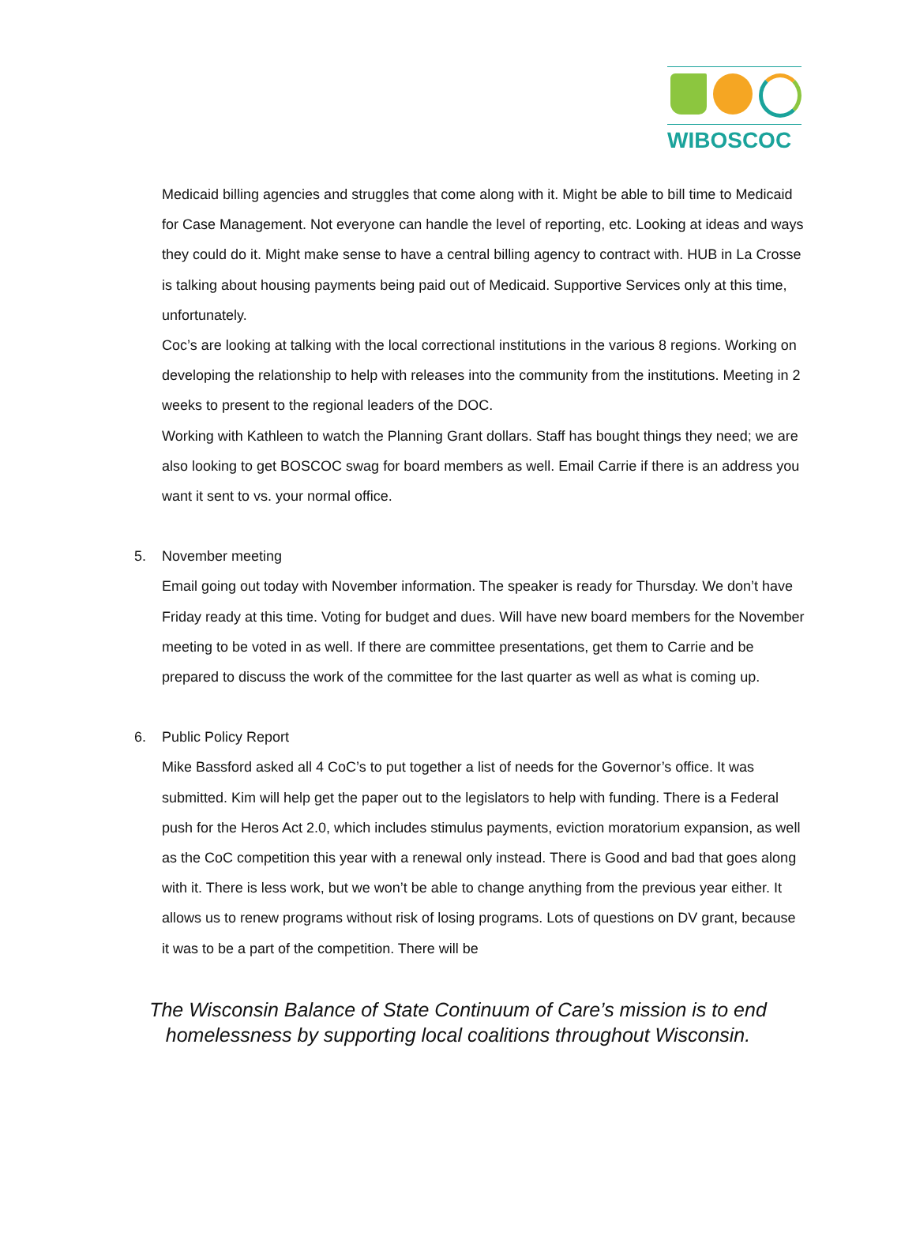WIBOSCOC
Medicaid billing agencies and struggles that come along with it. Might be able to bill time to Medicaid for Case Management. Not everyone can handle the level of reporting, etc. Looking at ideas and ways they could do it. Might make sense to have a central billing agency to contract with. HUB in La Crosse is talking about housing payments being paid out of Medicaid. Supportive Services only at this time, unfortunately.
Coc’s are looking at talking with the local correctional institutions in the various 8 regions. Working on developing the relationship to help with releases into the community from the institutions. Meeting in 2 weeks to present to the regional leaders of the DOC.
Working with Kathleen to watch the Planning Grant dollars. Staff has bought things they need; we are also looking to get BOSCOC swag for board members as well. Email Carrie if there is an address you want it sent to vs. your normal office.
5. November meeting
Email going out today with November information. The speaker is ready for Thursday. We don’t have Friday ready at this time. Voting for budget and dues. Will have new board members for the November meeting to be voted in as well. If there are committee presentations, get them to Carrie and be prepared to discuss the work of the committee for the last quarter as well as what is coming up.
6. Public Policy Report
Mike Bassford asked all 4 CoC’s to put together a list of needs for the Governor’s office. It was submitted. Kim will help get the paper out to the legislators to help with funding. There is a Federal push for the Heros Act 2.0, which includes stimulus payments, eviction moratorium expansion, as well as the CoC competition this year with a renewal only instead. There is Good and bad that goes along with it. There is less work, but we won’t be able to change anything from the previous year either. It allows us to renew programs without risk of losing programs. Lots of questions on DV grant, because it was to be a part of the competition. There will be
The Wisconsin Balance of State Continuum of Care’s mission is to end
homelessness by supporting local coalitions throughout Wisconsin.